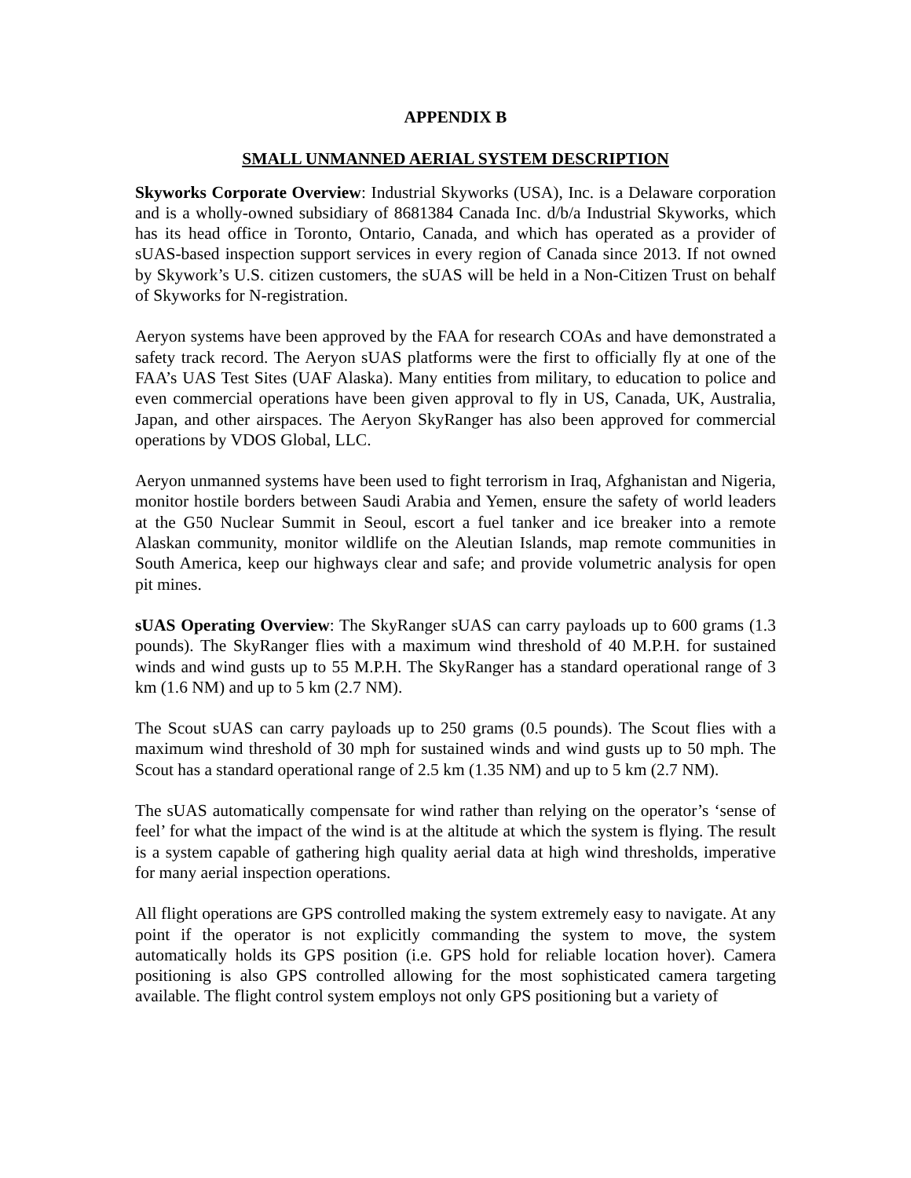APPENDIX B
SMALL UNMANNED AERIAL SYSTEM DESCRIPTION
Skyworks Corporate Overview: Industrial Skyworks (USA), Inc. is a Delaware corporation and is a wholly-owned subsidiary of 8681384 Canada Inc. d/b/a Industrial Skyworks, which has its head office in Toronto, Ontario, Canada, and which has operated as a provider of sUAS-based inspection support services in every region of Canada since 2013. If not owned by Skywork’s U.S. citizen customers, the sUAS will be held in a Non-Citizen Trust on behalf of Skyworks for N-registration.
Aeryon systems have been approved by the FAA for research COAs and have demonstrated a safety track record. The Aeryon sUAS platforms were the first to officially fly at one of the FAA’s UAS Test Sites (UAF Alaska). Many entities from military, to education to police and even commercial operations have been given approval to fly in US, Canada, UK, Australia, Japan, and other airspaces. The Aeryon SkyRanger has also been approved for commercial operations by VDOS Global, LLC.
Aeryon unmanned systems have been used to fight terrorism in Iraq, Afghanistan and Nigeria, monitor hostile borders between Saudi Arabia and Yemen, ensure the safety of world leaders at the G50 Nuclear Summit in Seoul, escort a fuel tanker and ice breaker into a remote Alaskan community, monitor wildlife on the Aleutian Islands, map remote communities in South America, keep our highways clear and safe; and provide volumetric analysis for open pit mines.
sUAS Operating Overview: The SkyRanger sUAS can carry payloads up to 600 grams (1.3 pounds). The SkyRanger flies with a maximum wind threshold of 40 M.P.H. for sustained winds and wind gusts up to 55 M.P.H. The SkyRanger has a standard operational range of 3 km (1.6 NM) and up to 5 km (2.7 NM).
The Scout sUAS can carry payloads up to 250 grams (0.5 pounds). The Scout flies with a maximum wind threshold of 30 mph for sustained winds and wind gusts up to 50 mph. The Scout has a standard operational range of 2.5 km (1.35 NM) and up to 5 km (2.7 NM).
The sUAS automatically compensate for wind rather than relying on the operator’s ‘sense of feel’ for what the impact of the wind is at the altitude at which the system is flying. The result is a system capable of gathering high quality aerial data at high wind thresholds, imperative for many aerial inspection operations.
All flight operations are GPS controlled making the system extremely easy to navigate. At any point if the operator is not explicitly commanding the system to move, the system automatically holds its GPS position (i.e. GPS hold for reliable location hover). Camera positioning is also GPS controlled allowing for the most sophisticated camera targeting available. The flight control system employs not only GPS positioning but a variety of